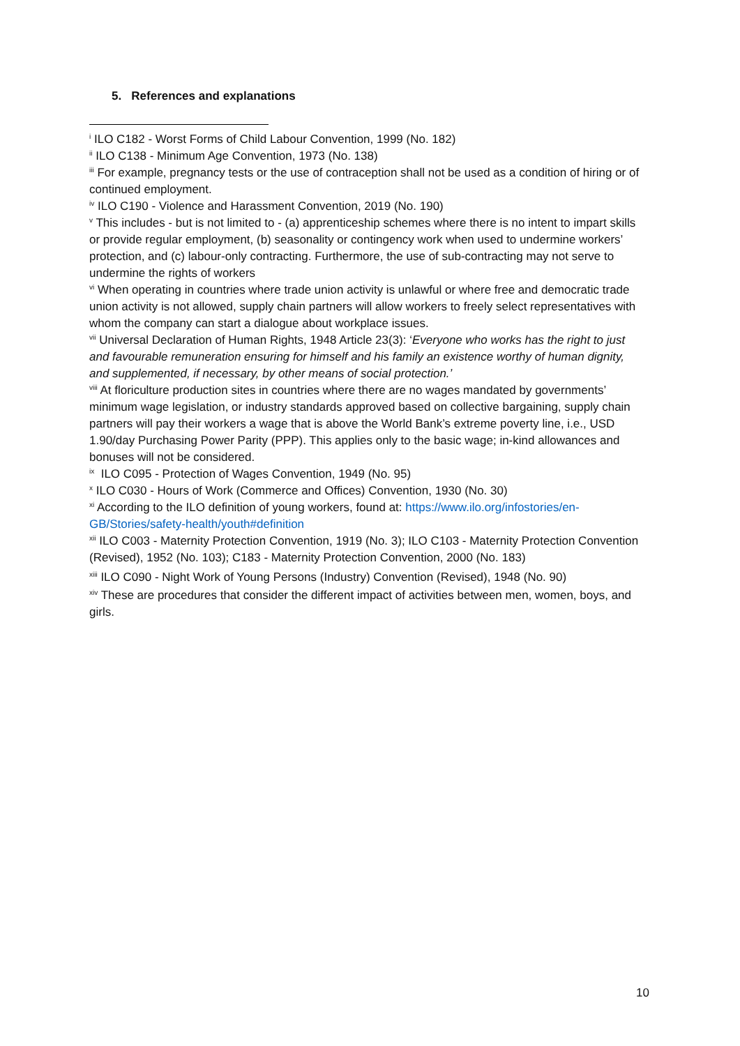5. References and explanations
<sup>i</sup> ILO C182 - Worst Forms of Child Labour Convention, 1999 (No. 182)
<sup>ii</sup> ILO C138 - Minimum Age Convention, 1973 (No. 138)
<sup>iii</sup> For example, pregnancy tests or the use of contraception shall not be used as a condition of hiring or of continued employment.
<sup>iv</sup> ILO C190 - Violence and Harassment Convention, 2019 (No. 190)
<sup>v</sup> This includes - but is not limited to - (a) apprenticeship schemes where there is no intent to impart skills or provide regular employment, (b) seasonality or contingency work when used to undermine workers’ protection, and (c) labour-only contracting. Furthermore, the use of sub-contracting may not serve to undermine the rights of workers
<sup>vi</sup> When operating in countries where trade union activity is unlawful or where free and democratic trade union activity is not allowed, supply chain partners will allow workers to freely select representatives with whom the company can start a dialogue about workplace issues.
<sup>vii</sup> Universal Declaration of Human Rights, 1948 Article 23(3): ‘Everyone who works has the right to just and favourable remuneration ensuring for himself and his family an existence worthy of human dignity, and supplemented, if necessary, by other means of social protection.’
<sup>viii</sup> At floriculture production sites in countries where there are no wages mandated by governments’ minimum wage legislation, or industry standards approved based on collective bargaining, supply chain partners will pay their workers a wage that is above the World Bank’s extreme poverty line, i.e., USD 1.90/day Purchasing Power Parity (PPP). This applies only to the basic wage; in-kind allowances and bonuses will not be considered.
<sup>ix</sup> ILO C095 - Protection of Wages Convention, 1949 (No. 95)
<sup>x</sup> ILO C030 - Hours of Work (Commerce and Offices) Convention, 1930 (No. 30)
<sup>xi</sup> According to the ILO definition of young workers, found at: https://www.ilo.org/infostories/en-GB/Stories/safety-health/youth#definition
<sup>xii</sup> ILO C003 - Maternity Protection Convention, 1919 (No. 3); ILO C103 - Maternity Protection Convention (Revised), 1952 (No. 103); C183 - Maternity Protection Convention, 2000 (No. 183)
<sup>xiii</sup> ILO C090 - Night Work of Young Persons (Industry) Convention (Revised), 1948 (No. 90)
<sup>xiv</sup> These are procedures that consider the different impact of activities between men, women, boys, and girls.
10